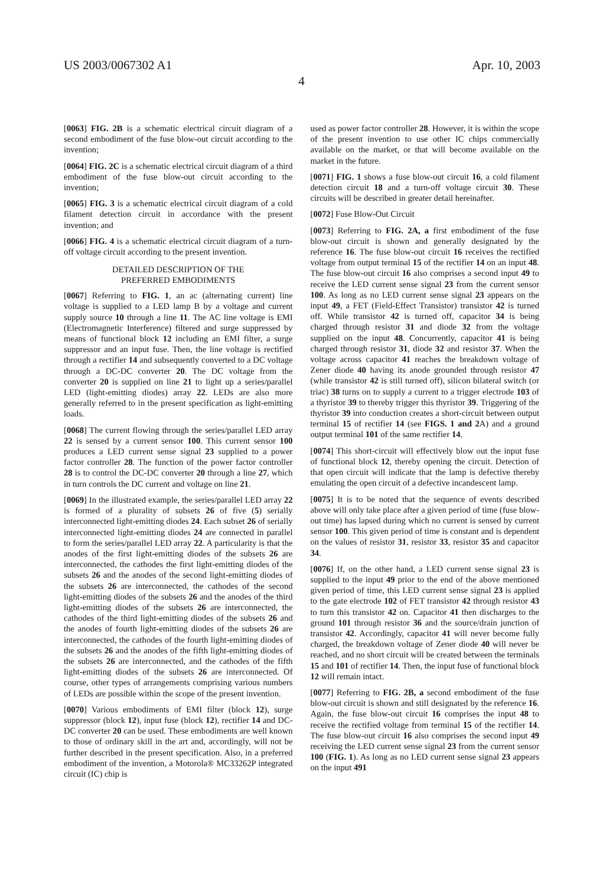US 2003/0067302 A1 Apr. 10, 2003
4
[0063] FIG. 2B is a schematic electrical circuit diagram of a second embodiment of the fuse blow-out circuit according to the invention;
[0064] FIG. 2C is a schematic electrical circuit diagram of a third embodiment of the fuse blow-out circuit according to the invention;
[0065] FIG. 3 is a schematic electrical circuit diagram of a cold filament detection circuit in accordance with the present invention; and
[0066] FIG. 4 is a schematic electrical circuit diagram of a turn-off voltage circuit according to the present invention.
DETAILED DESCRIPTION OF THE
PREFERRED EMBODIMENTS
[0067] Referring to FIG. 1, an ac (alternating current) line voltage is supplied to a LED lamp B by a voltage and current supply source 10 through a line 11. The AC line voltage is EMI (Electromagnetic Interference) filtered and surge suppressed by means of functional block 12 including an EMI filter, a surge suppressor and an input fuse. Then, the line voltage is rectified through a rectifier 14 and subsequently converted to a DC voltage through a DC-DC converter 20. The DC voltage from the converter 20 is supplied on line 21 to light up a series/parallel LED (light-emitting diodes) array 22. LEDs are also more generally referred to in the present specification as light-emitting loads.
[0068] The current flowing through the series/parallel LED array 22 is sensed by a current sensor 100. This current sensor 100 produces a LED current sense signal 23 supplied to a power factor controller 28. The function of the power factor controller 28 is to control the DC-DC converter 20 through a line 27, which in turn controls the DC current and voltage on line 21.
[0069] In the illustrated example, the series/parallel LED array 22 is formed of a plurality of subsets 26 of five (5) serially interconnected light-emitting diodes 24. Each subset 26 of serially interconnected light-emitting diodes 24 are connected in parallel to form the series/parallel LED array 22. A particularity is that the anodes of the first light-emitting diodes of the subsets 26 are interconnected, the cathodes the first light-emitting diodes of the subsets 26 and the anodes of the second light-emitting diodes of the subsets 26 are interconnected, the cathodes of the second light-emitting diodes of the subsets 26 and the anodes of the third light-emitting diodes of the subsets 26 are interconnected, the cathodes of the third light-emitting diodes of the subsets 26 and the anodes of fourth light-emitting diodes of the subsets 26 are interconnected, the cathodes of the fourth light-emitting diodes of the subsets 26 and the anodes of the fifth light-emitting diodes of the subsets 26 are interconnected, and the cathodes of the fifth light-emitting diodes of the subsets 26 are interconnected. Of course, other types of arrangements comprising various numbers of LEDs are possible within the scope of the present invention.
[0070] Various embodiments of EMI filter (block 12), surge suppressor (block 12), input fuse (block 12), rectifier 14 and DC-DC converter 20 can be used. These embodiments are well known to those of ordinary skill in the art and, accordingly, will not be further described in the present specification. Also, in a preferred embodiment of the invention, a Motorola® MC33262P integrated circuit (IC) chip is
used as power factor controller 28. However, it is within the scope of the present invention to use other IC chips commercially available on the market, or that will become available on the market in the future.
[0071] FIG. 1 shows a fuse blow-out circuit 16, a cold filament detection circuit 18 and a turn-off voltage circuit 30. These circuits will be described in greater detail hereinafter.
[0072] Fuse Blow-Out Circuit
[0073] Referring to FIG. 2A, a first embodiment of the fuse blow-out circuit is shown and generally designated by the reference 16. The fuse blow-out circuit 16 receives the rectified voltage from output terminal 15 of the rectifier 14 on an input 48. The fuse blow-out circuit 16 also comprises a second input 49 to receive the LED current sense signal 23 from the current sensor 100. As long as no LED current sense signal 23 appears on the input 49, a FET (Field-Effect Transistor) transistor 42 is turned off. While transistor 42 is turned off, capacitor 34 is being charged through resistor 31 and diode 32 from the voltage supplied on the input 48. Concurrently, capacitor 41 is being charged through resistor 31, diode 32 and resistor 37. When the voltage across capacitor 41 reaches the breakdown voltage of Zener diode 40 having its anode grounded through resistor 47 (while transistor 42 is still turned off), silicon bilateral switch (or triac) 38 turns on to supply a current to a trigger electrode 103 of a thyristor 39 to thereby trigger this thyristor 39. Triggering of the thyristor 39 into conduction creates a short-circuit between output terminal 15 of rectifier 14 (see FIGS. 1 and 2 A) and a ground output terminal 101 of the same rectifier 14.
[0074] This short-circuit will effectively blow out the input fuse of functional block 12, thereby opening the circuit. Detection of that open circuit will indicate that the lamp is defective thereby emulating the open circuit of a defective incandescent lamp.
[0075] It is to be noted that the sequence of events described above will only take place after a given period of time (fuse blow-out time) has lapsed during which no current is sensed by current sensor 100. This given period of time is constant and is dependent on the values of resistor 31, resistor 33, resistor 35 and capacitor 34.
[0076] If, on the other hand, a LED current sense signal 23 is supplied to the input 49 prior to the end of the above mentioned given period of time, this LED current sense signal 23 is applied to the gate electrode 102 of FET transistor 42 through resistor 43 to turn this transistor 42 on. Capacitor 41 then discharges to the ground 101 through resistor 36 and the source/drain junction of transistor 42. Accordingly, capacitor 41 will never become fully charged, the breakdown voltage of Zener diode 40 will never be reached, and no short circuit will be created between the terminals 15 and 101 of rectifier 14. Then, the input fuse of functional block 12 will remain intact.
[0077] Referring to FIG. 2B, a second embodiment of the fuse blow-out circuit is shown and still designated by the reference 16. Again, the fuse blow-out circuit 16 comprises the input 48 to receive the rectified voltage from terminal 15 of the rectifier 14. The fuse blow-out circuit 16 also comprises the second input 49 receiving the LED current sense signal 23 from the current sensor 100 (FIG. 1). As long as no LED current sense signal 23 appears on the input 491